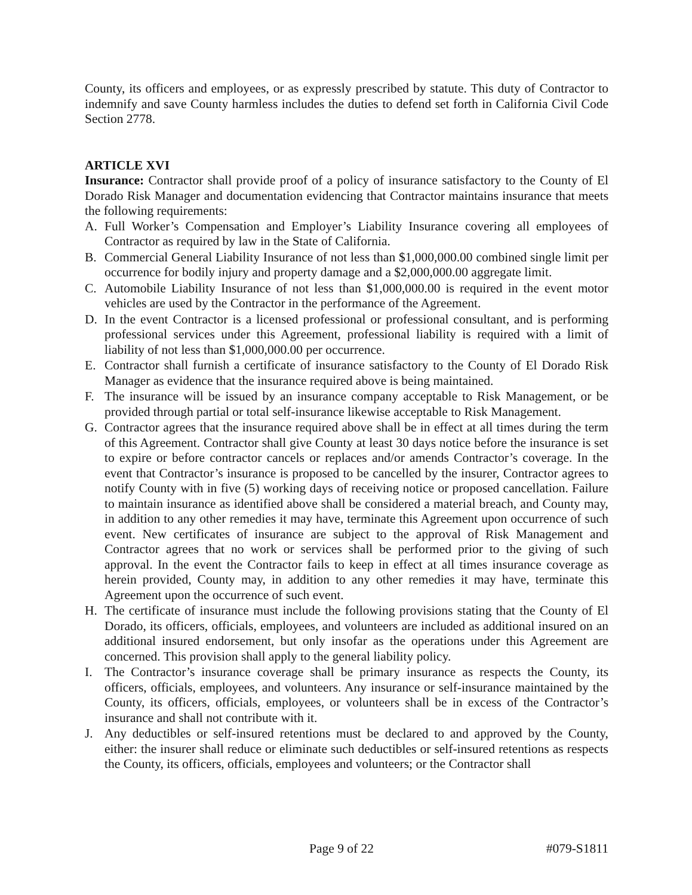County, its officers and employees, or as expressly prescribed by statute. This duty of Contractor to indemnify and save County harmless includes the duties to defend set forth in California Civil Code Section 2778.
ARTICLE XVI
Insurance: Contractor shall provide proof of a policy of insurance satisfactory to the County of El Dorado Risk Manager and documentation evidencing that Contractor maintains insurance that meets the following requirements:
A. Full Worker’s Compensation and Employer’s Liability Insurance covering all employees of Contractor as required by law in the State of California.
B. Commercial General Liability Insurance of not less than $1,000,000.00 combined single limit per occurrence for bodily injury and property damage and a $2,000,000.00 aggregate limit.
C. Automobile Liability Insurance of not less than $1,000,000.00 is required in the event motor vehicles are used by the Contractor in the performance of the Agreement.
D. In the event Contractor is a licensed professional or professional consultant, and is performing professional services under this Agreement, professional liability is required with a limit of liability of not less than $1,000,000.00 per occurrence.
E. Contractor shall furnish a certificate of insurance satisfactory to the County of El Dorado Risk Manager as evidence that the insurance required above is being maintained.
F. The insurance will be issued by an insurance company acceptable to Risk Management, or be provided through partial or total self-insurance likewise acceptable to Risk Management.
G. Contractor agrees that the insurance required above shall be in effect at all times during the term of this Agreement. Contractor shall give County at least 30 days notice before the insurance is set to expire or before contractor cancels or replaces and/or amends Contractor’s coverage. In the event that Contractor’s insurance is proposed to be cancelled by the insurer, Contractor agrees to notify County with in five (5) working days of receiving notice or proposed cancellation. Failure to maintain insurance as identified above shall be considered a material breach, and County may, in addition to any other remedies it may have, terminate this Agreement upon occurrence of such event. New certificates of insurance are subject to the approval of Risk Management and Contractor agrees that no work or services shall be performed prior to the giving of such approval. In the event the Contractor fails to keep in effect at all times insurance coverage as herein provided, County may, in addition to any other remedies it may have, terminate this Agreement upon the occurrence of such event.
H. The certificate of insurance must include the following provisions stating that the County of El Dorado, its officers, officials, employees, and volunteers are included as additional insured on an additional insured endorsement, but only insofar as the operations under this Agreement are concerned. This provision shall apply to the general liability policy.
I. The Contractor’s insurance coverage shall be primary insurance as respects the County, its officers, officials, employees, and volunteers. Any insurance or self-insurance maintained by the County, its officers, officials, employees, or volunteers shall be in excess of the Contractor’s insurance and shall not contribute with it.
J. Any deductibles or self-insured retentions must be declared to and approved by the County, either: the insurer shall reduce or eliminate such deductibles or self-insured retentions as respects the County, its officers, officials, employees and volunteers; or the Contractor shall
Page 9 of 22 #079-S1811